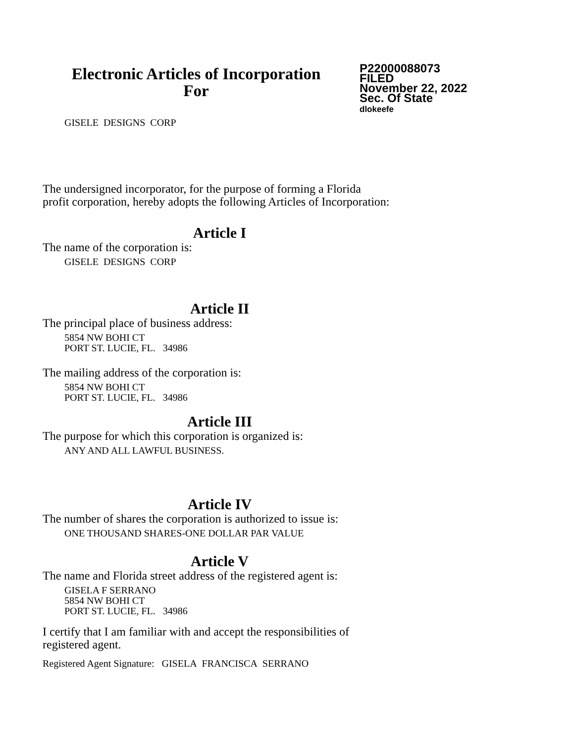Electronic Articles of Incorporation
For
P22000088073
FILED
November 22, 2022
Sec. Of State
dlokeefe
GISELE DESIGNS CORP
The undersigned incorporator, for the purpose of forming a Florida
profit corporation, hereby adopts the following Articles of Incorporation:
Article I
The name of the corporation is:
GISELE DESIGNS CORP
Article II
The principal place of business address:
5854 NW BOHI CT
PORT ST. LUCIE, FL. 34986
The mailing address of the corporation is:
5854 NW BOHI CT
PORT ST. LUCIE, FL. 34986
Article III
The purpose for which this corporation is organized is:
ANY AND ALL LAWFUL BUSINESS.
Article IV
The number of shares the corporation is authorized to issue is:
ONE THOUSAND SHARES-ONE DOLLAR PAR VALUE
Article V
The name and Florida street address of the registered agent is:
GISELA F SERRANO
5854 NW BOHI CT
PORT ST. LUCIE, FL. 34986
I certify that I am familiar with and accept the responsibilities of
registered agent.
Registered Agent Signature: GISELA FRANCISCA SERRANO